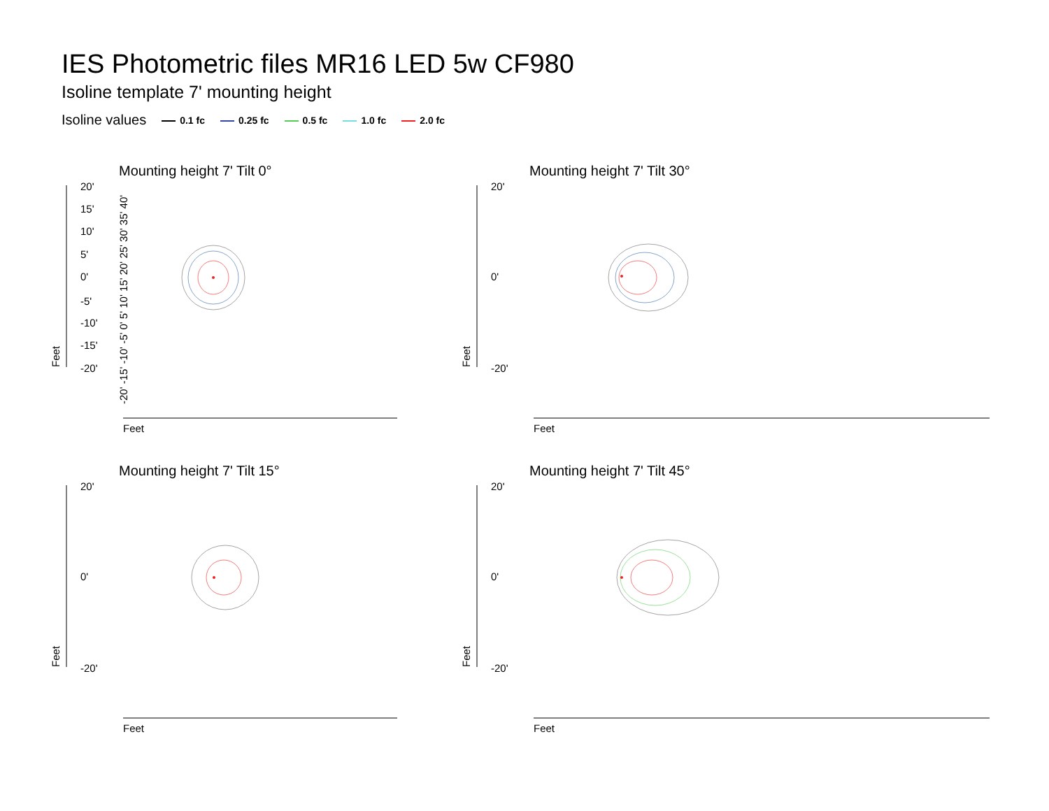IES Photometric files MR16 LED 5w CF980
Isoline template 7' mounting height
Isoline values 0.1 fc 0.25 fc 0.5 fc 1.0 fc 2.0 fc
Mounting height 7' Tilt 0°
20'
15'
10'
5'
0'
-5'
-10'
-15'
-20'
Feet
Feet
-20' -15' -10' -5' 0' 5' 10' 15' 20' 25' 30' 35' 40'
Mounting height 7' Tilt 30°
20'
0'
-20'
Feet
Feet
Mounting height 7' Tilt 15°
20'
0'
-20'
Feet
Feet
Mounting height 7' Tilt 45°
20'
0'
-20'
Feet
Feet